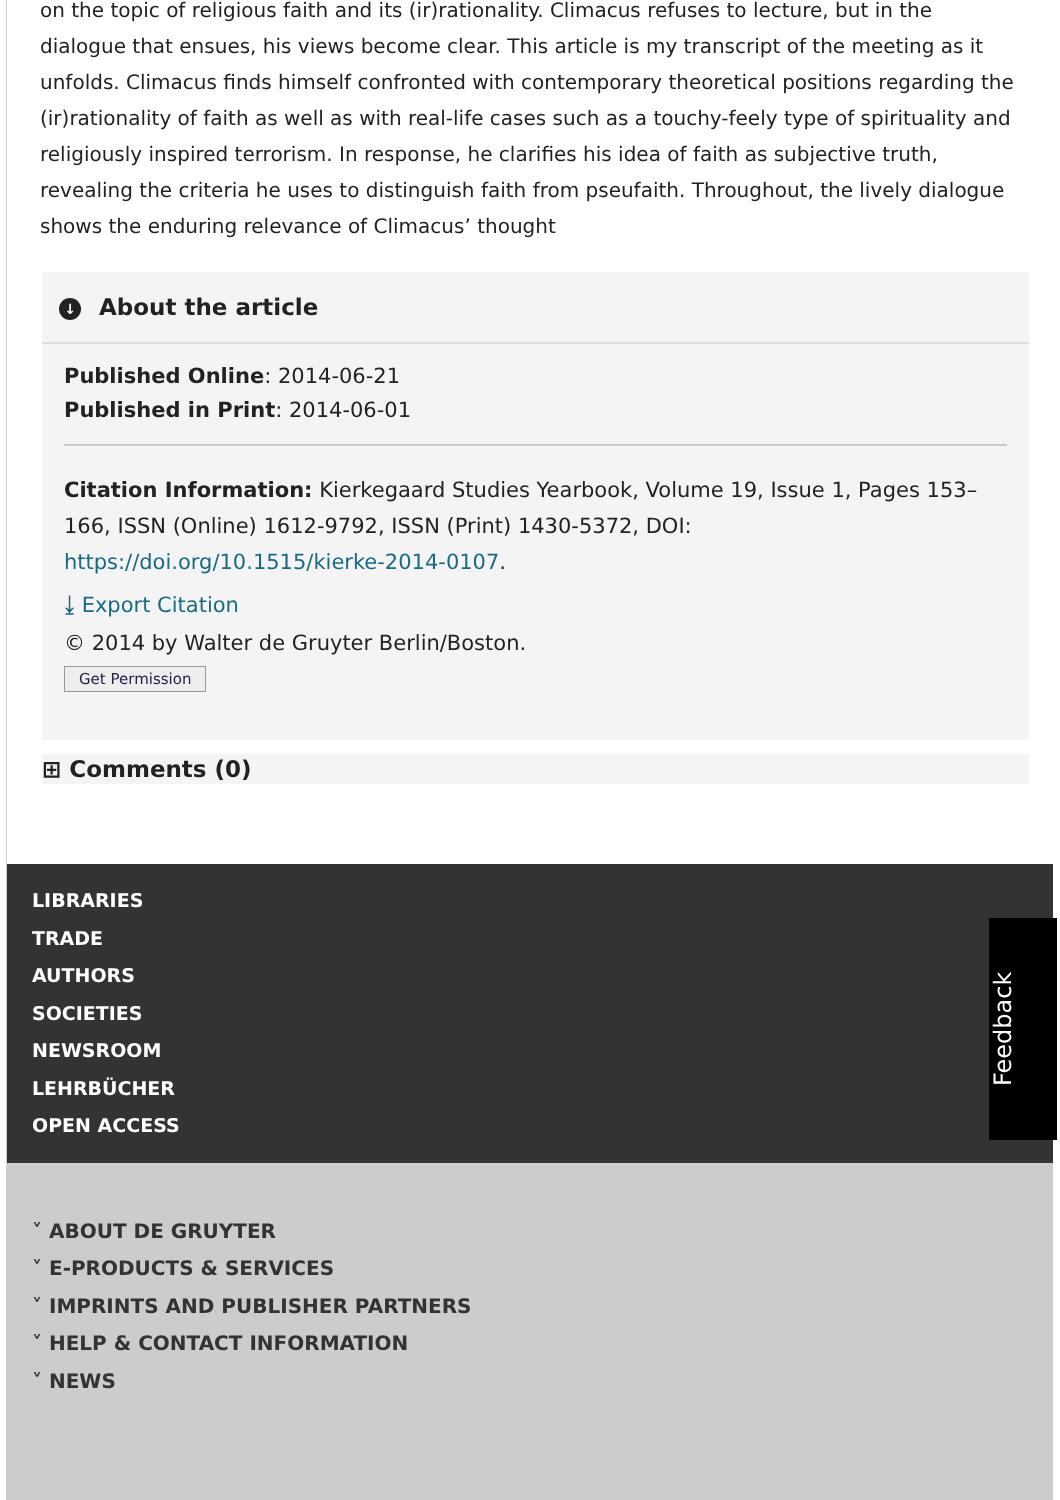on the topic of religious faith and its (ir)rationality. Climacus refuses to lecture, but in the dialogue that ensues, his views become clear. This article is my transcript of the meeting as it unfolds. Climacus finds himself confronted with contemporary theoretical positions regarding the (ir)rationality of faith as well as with real-life cases such as a touchy-feely type of spirituality and religiously inspired terrorism. In response, he clarifies his idea of faith as subjective truth, revealing the criteria he uses to distinguish faith from pseufaith. Throughout, the lively dialogue shows the enduring relevance of Climacus’ thought
↓ About the article
Published Online: 2014-06-21
Published in Print: 2014-06-01
Citation Information: Kierkegaard Studies Yearbook, Volume 19, Issue 1, Pages 153–166, ISSN (Online) 1612-9792, ISSN (Print) 1430-5372, DOI: https://doi.org/10.1515/kierke-2014-0107.
⤓ Export Citation
© 2014 by Walter de Gruyter Berlin/Boston.
Get Permission
⊞ Comments (0)
LIBRARIES
TRADE
AUTHORS
SOCIETIES
NEWSROOM
LEHRBÜCHER
OPEN ACCESS
Feedback
˅ ABOUT DE GRUYTER
˅ E-PRODUCTS & SERVICES
˅ IMPRINTS AND PUBLISHER PARTNERS
˅ HELP & CONTACT INFORMATION
˅ NEWS